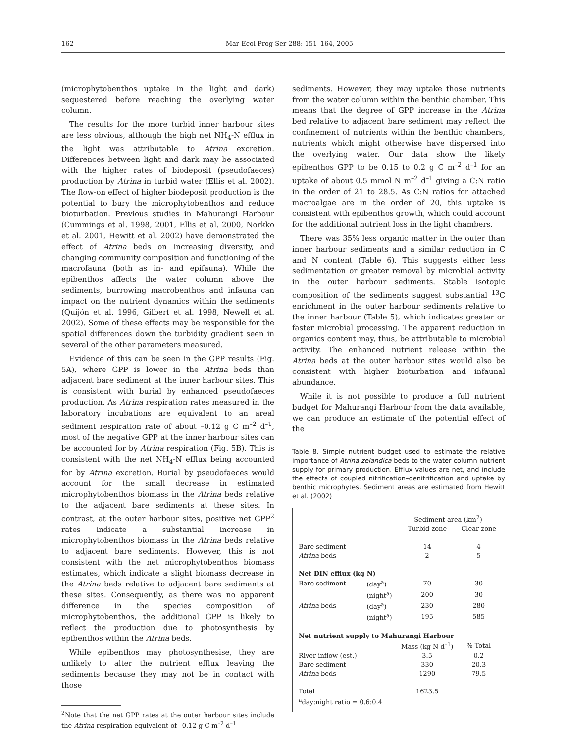162 Mar Ecol Prog Ser 288: 151–164, 2005
(microphytobenthos uptake in the light and dark) sequestered before reaching the overlying water column.
The results for the more turbid inner harbour sites are less obvious, although the high net NH<sub>4</sub>-N efflux in the light was attributable to Atrina excretion. Differences between light and dark may be associated with the higher rates of biodeposit (pseudofaeces) production by Atrina in turbid water (Ellis et al. 2002). The flow-on effect of higher biodeposit production is the potential to bury the microphytobenthos and reduce bioturbation. Previous studies in Mahurangi Harbour (Cummings et al. 1998, 2001, Ellis et al. 2000, Norkko et al. 2001, Hewitt et al. 2002) have demonstrated the effect of Atrina beds on increasing diversity, and changing community composition and functioning of the macrofauna (both as in- and epifauna). While the epibenthos affects the water column above the sediments, burrowing macrobenthos and infauna can impact on the nutrient dynamics within the sediments (Quijón et al. 1996, Gilbert et al. 1998, Newell et al. 2002). Some of these effects may be responsible for the spatial differences down the turbidity gradient seen in several of the other parameters measured.
Evidence of this can be seen in the GPP results (Fig. 5A), where GPP is lower in the Atrina beds than adjacent bare sediment at the inner harbour sites. This is consistent with burial by enhanced pseudofaeces production. As Atrina respiration rates measured in the laboratory incubations are equivalent to an areal sediment respiration rate of about –0.12 g C m<sup>–2</sup> d<sup>–1</sup>, most of the negative GPP at the inner harbour sites can be accounted for by Atrina respiration (Fig. 5B). This is consistent with the net NH<sub>4</sub>-N efflux being accounted for by Atrina excretion. Burial by pseudofaeces would account for the small decrease in estimated microphytobenthos biomass in the Atrina beds relative to the adjacent bare sediments at these sites. In contrast, at the outer harbour sites, positive net GPP<sup>2</sup> rates indicate a substantial increase in microphytobenthos biomass in the Atrina beds relative to adjacent bare sediments. However, this is not consistent with the net microphytobenthos biomass estimates, which indicate a slight biomass decrease in the Atrina beds relative to adjacent bare sediments at these sites. Consequently, as there was no apparent difference in the species composition of microphytobenthos, the additional GPP is likely to reflect the production due to photosynthesis by epibenthos within the Atrina beds.
While epibenthos may photosynthesise, they are unlikely to alter the nutrient efflux leaving the sediments because they may not be in contact with those
<sup>2</sup> Note that the net GPP rates at the outer harbour sites include the Atrina respiration equivalent of –0.12 g C m<sup>–2</sup> d<sup>–1</sup>
sediments. However, they may uptake those nutrients from the water column within the benthic chamber. This means that the degree of GPP increase in the Atrina bed relative to adjacent bare sediment may reflect the confinement of nutrients within the benthic chambers, nutrients which might otherwise have dispersed into the overlying water. Our data show the likely epibenthos GPP to be 0.15 to 0.2 g C m<sup>–2</sup> d<sup>–1</sup> for an uptake of about 0.5 mmol N m<sup>–2</sup> d<sup>–1</sup> giving a C:N ratio in the order of 21 to 28.5. As C:N ratios for attached macroalgae are in the order of 20, this uptake is consistent with epibenthos growth, which could account for the additional nutrient loss in the light chambers.
There was 35% less organic matter in the outer than inner harbour sediments and a similar reduction in C and N content (Table 6). This suggests either less sedimentation or greater removal by microbial activity in the outer harbour sediments. Stable isotopic composition of the sediments suggest substantial <sup>13</sup>C enrichment in the outer harbour sediments relative to the inner harbour (Table 5), which indicates greater or faster microbial processing. The apparent reduction in organics content may, thus, be attributable to microbial activity. The enhanced nutrient release within the Atrina beds at the outer harbour sites would also be consistent with higher bioturbation and infaunal abundance.
While it is not possible to produce a full nutrient budget for Mahurangi Harbour from the data available, we can produce an estimate of the potential effect of the
Table 8. Simple nutrient budget used to estimate the relative importance of Atrina zelandica beds to the water column nutrient supply for primary production. Efflux values are net, and include the effects of coupled nitrification–denitrification and uptake by benthic microphytes. Sediment areas are estimated from Hewitt et al. (2002)
| | | Sediment area (km<sup>2</sup>) | |
| --- | --- | --- | --- |
| | | Turbid zone | Clear zone |
| Bare sediment | | 14 | 4 |
| Atrina beds | | 2 | 5 |
| Net DIN efflux (kg N) | | | |
| Bare sediment | (day<sup>a</sup>) | 70 | 30 |
| | (night<sup>a</sup>) | 200 | 30 |
| Atrina beds | (day<sup>a</sup>) | 230 | 280 |
| | (night<sup>a</sup>) | 195 | 585 |
| Net nutrient supply to Mahurangi Harbour | | | |
| | | Mass (kg N d<sup>–1</sup>) | % Total |
| River inflow (est.) | | 3.5 | 0.2 |
| Bare sediment | | 330 | 20.3 |
| Atrina beds | | 1290 | 79.5 |
| Total | | 1623.5 | |
| <sup>a</sup> day:night ratio = 0.6:0.4 | | | |